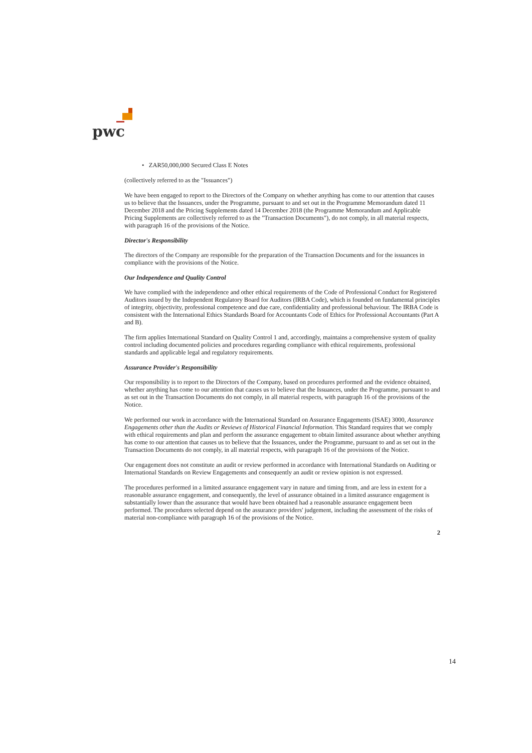pwc
• ZAR50,000,000 Secured Class E Notes
(collectively referred to as the "Issuances")
We have been engaged to report to the Directors of the Company on whether anything has come to our attention that causes us to believe that the Issuances, under the Programme, pursuant to and set out in the Programme Memorandum dated 11 December 2018 and the Pricing Supplements dated 14 December 2018 (the Programme Memorandum and Applicable Pricing Supplements are collectively referred to as the "Transaction Documents"), do not comply, in all material respects, with paragraph 16 of the provisions of the Notice.
Director's Responsibility
The directors of the Company are responsible for the preparation of the Transaction Documents and for the issuances in compliance with the provisions of the Notice.
Our Independence and Quality Control
We have complied with the independence and other ethical requirements of the Code of Professional Conduct for Registered Auditors issued by the Independent Regulatory Board for Auditors (IRBA Code), which is founded on fundamental principles of integrity, objectivity, professional competence and due care, confidentiality and professional behaviour. The IRBA Code is consistent with the International Ethics Standards Board for Accountants Code of Ethics for Professional Accountants (Part A and B).
The firm applies International Standard on Quality Control 1 and, accordingly, maintains a comprehensive system of quality control including documented policies and procedures regarding compliance with ethical requirements, professional standards and applicable legal and regulatory requirements.
Assurance Provider's Responsibility
Our responsibility is to report to the Directors of the Company, based on procedures performed and the evidence obtained, whether anything has come to our attention that causes us to believe that the Issuances, under the Programme, pursuant to and as set out in the Transaction Documents do not comply, in all material respects, with paragraph 16 of the provisions of the Notice.
We performed our work in accordance with the International Standard on Assurance Engagements (ISAE) 3000, Assurance Engagements other than the Audits or Reviews of Historical Financial Information. This Standard requires that we comply with ethical requirements and plan and perform the assurance engagement to obtain limited assurance about whether anything has come to our attention that causes us to believe that the Issuances, under the Programme, pursuant to and as set out in the Transaction Documents do not comply, in all material respects, with paragraph 16 of the provisions of the Notice.
Our engagement does not constitute an audit or review performed in accordance with International Standards on Auditing or International Standards on Review Engagements and consequently an audit or review opinion is not expressed.
The procedures performed in a limited assurance engagement vary in nature and timing from, and are less in extent for a reasonable assurance engagement, and consequently, the level of assurance obtained in a limited assurance engagement is substantially lower than the assurance that would have been obtained had a reasonable assurance engagement been performed. The procedures selected depend on the assurance providers' judgement, including the assessment of the risks of material non-compliance with paragraph 16 of the provisions of the Notice.
2
14